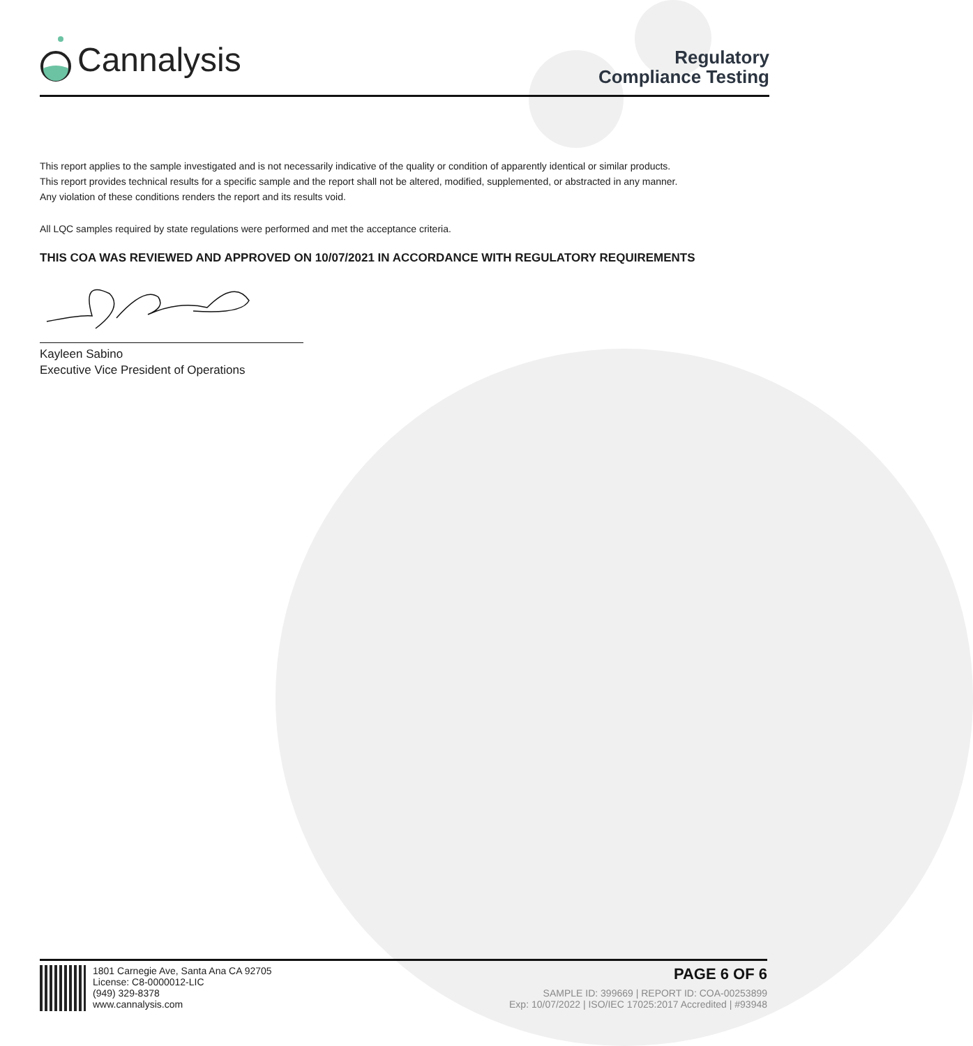Cannalysis
Regulatory
Compliance Testing
This report applies to the sample investigated and is not necessarily indicative of the quality or condition of apparently identical or similar products.
This report provides technical results for a specific sample and the report shall not be altered, modified, supplemented, or abstracted in any manner.
Any violation of these conditions renders the report and its results void.
All LQC samples required by state regulations were performed and met the acceptance criteria.
THIS COA WAS REVIEWED AND APPROVED ON 10/07/2021 IN ACCORDANCE WITH REGULATORY REQUIREMENTS
Kayleen Sabino
Executive Vice President of Operations
1801 Carnegie Ave, Santa Ana CA 92705
License: C8-0000012-LIC
(949) 329-8378
www.cannalysis.com
PAGE 6 OF 6
SAMPLE ID: 399669 | REPORT ID: COA-00253899
Exp: 10/07/2022 | ISO/IEC 17025:2017 Accredited | #93948